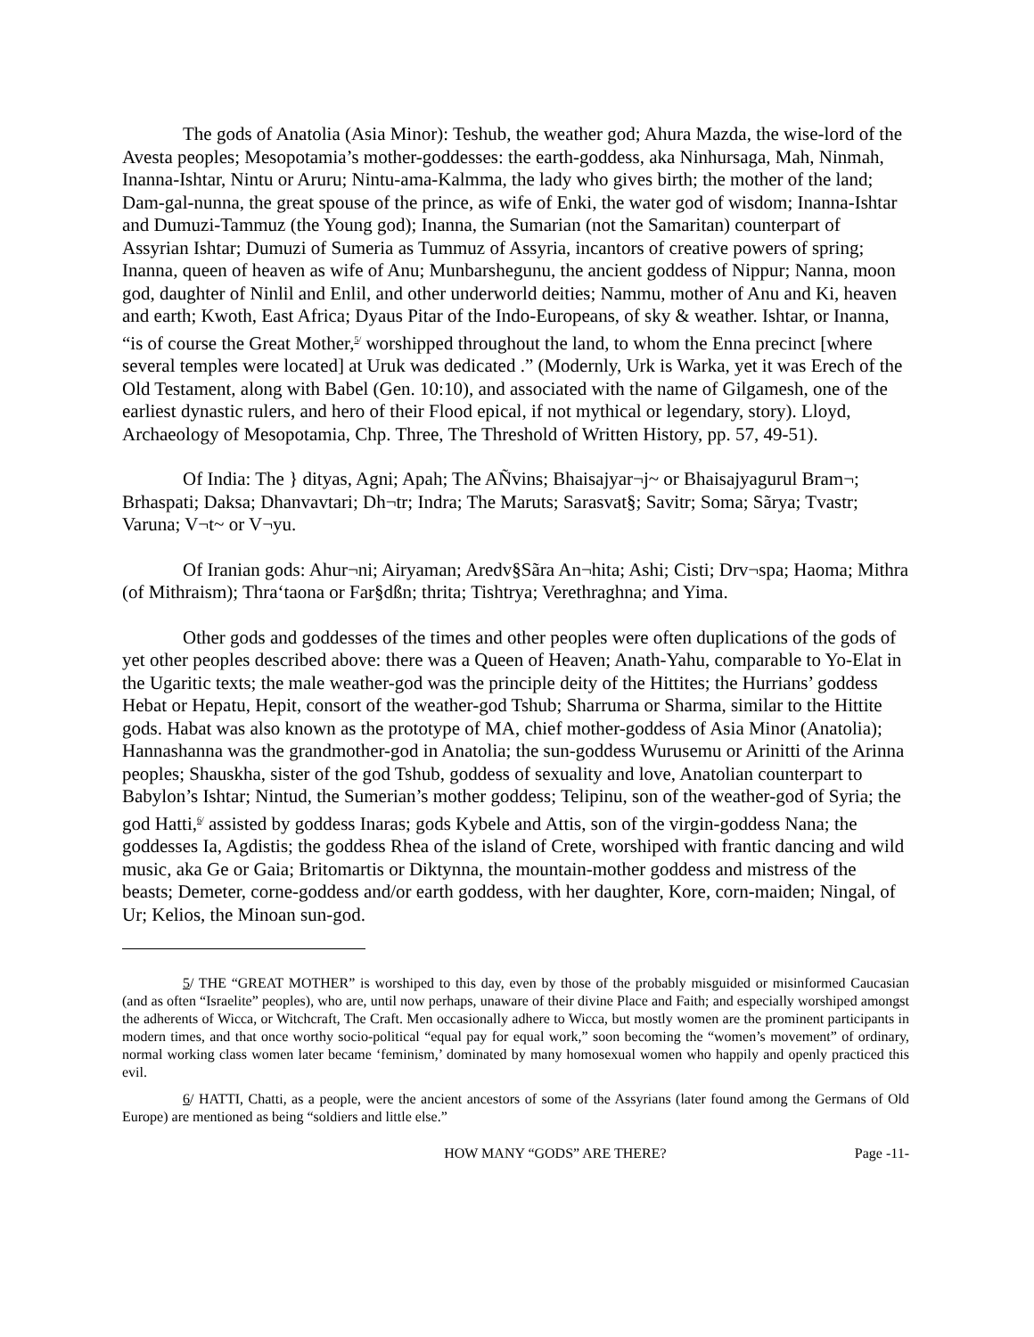The gods of Anatolia (Asia Minor): Teshub, the weather god; Ahura Mazda, the wise-lord of the Avesta peoples; Mesopotamia’s mother-goddesses: the earth-goddess, aka Ninhursaga, Mah, Ninmah, Inanna-Ishtar, Nintu or Aruru; Nintu-ama-Kalmma, the lady who gives birth; the mother of the land; Dam-gal-nunna, the great spouse of the prince, as wife of Enki, the water god of wisdom; Inanna-Ishtar and Dumuzi-Tammuz (the Young god); Inanna, the Sumarian (not the Samaritan) counterpart of Assyrian Ishtar; Dumuzi of Sumeria as Tummuz of Assyria, incantors of creative powers of spring; Inanna, queen of heaven as wife of Anu; Munbarshegunu, the ancient goddess of Nippur; Nanna, moon god, daughter of Ninlil and Enlil, and other underworld deities; Nammu, mother of Anu and Ki, heaven and earth; Kwoth, East Africa; Dyaus Pitar of the Indo-Europeans, of sky & weather. Ishtar, or Inanna, “is of course the Great Mother,<sup>5/</sup> worshipped throughout the land, to whom the Enna precinct [where several temples were located] at Uruk was dedicated .” (Modernly, Urk is Warka, yet it was Erech of the Old Testament, along with Babel (Gen. 10:10), and associated with the name of Gilgamesh, one of the earliest dynastic rulers, and hero of their Flood epical, if not mythical or legendary, story). Lloyd, Archaeology of Mesopotamia, Chp. Three, The Threshold of Written History, pp. 57, 49-51).
Of India: The } dityas, Agni; Apah; The AÑvins; Bhaisajyar¬j~ or Bhaisajyagurul Bram¬; Brhaspati; Daksa; Dhanvavtari; Dh¬tr; Indra; The Maruts; Sarasvat§; Savitr; Soma; Sãrya; Tvastr; Varuna; V¬t~ or V¬yu.
Of Iranian gods: Ahur¬ni; Airyaman; Aredv§Sãra An¬hita; Ashi; Cisti; Drv¬spa; Haoma; Mithra (of Mithraism); Thra‘taona or Far§dßn; thrita; Tishtrya; Verethraghna; and Yima.
Other gods and goddesses of the times and other peoples were often duplications of the gods of yet other peoples described above: there was a Queen of Heaven; Anath-Yahu, comparable to Yo-Elat in the Ugaritic texts; the male weather-god was the principle deity of the Hittites; the Hurrians’ goddess Hebat or Hepatu, Hepit, consort of the weather-god Tshub; Sharruma or Sharma, similar to the Hittite gods. Habat was also known as the prototype of MA, chief mother-goddess of Asia Minor (Anatolia); Hannashanna was the grandmother-god in Anatolia; the sun-goddess Wurusemu or Arinitti of the Arinna peoples; Shauskha, sister of the god Tshub, goddess of sexuality and love, Anatolian counterpart to Babylon’s Ishtar; Nintud, the Sumerian’s mother goddess; Telipinu, son of the weather-god of Syria; the god Hatti,<sup>6/</sup> assisted by goddess Inaras; gods Kybele and Attis, son of the virgin-goddess Nana; the goddesses Ia, Agdistis; the goddess Rhea of the island of Crete, worshiped with frantic dancing and wild music, aka Ge or Gaia; Britomartis or Diktynna, the mountain-mother goddess and mistress of the beasts; Demeter, corne-goddess and/or earth goddess, with her daughter, Kore, corn-maiden; Ningal, of Ur; Kelios, the Minoan sun-god.
5/ THE “GREAT MOTHER” is worshiped to this day, even by those of the probably misguided or misinformed Caucasian (and as often “Israelite” peoples), who are, until now perhaps, unaware of their divine Place and Faith; and especially worshiped amongst the adherents of Wicca, or Witchcraft, The Craft. Men occasionally adhere to Wicca, but mostly women are the prominent participants in modern times, and that once worthy socio-political “equal pay for equal work,” soon becoming the “women’s movement” of ordinary, normal working class women later became ‘feminism,’ dominated by many homosexual women who happily and openly practiced this evil.
6/ HATTI, Chatti, as a people, were the ancient ancestors of some of the Assyrians (later found among the Germans of Old Europe) are mentioned as being “soldiers and little else.”
HOW MANY “GODS” ARE THERE? Page -11-